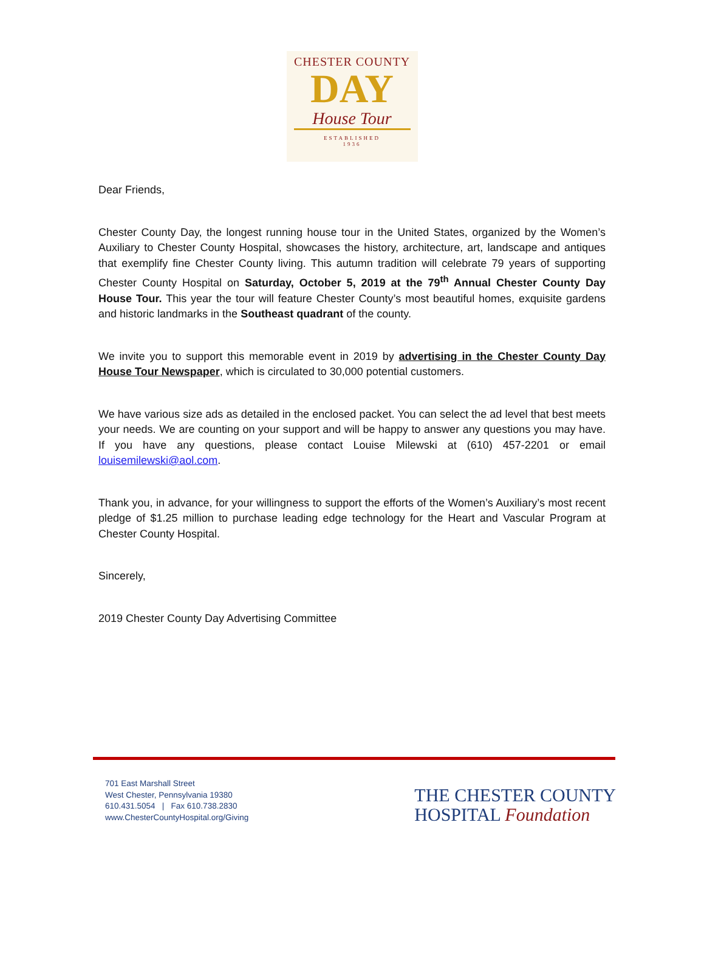CHESTER COUNTY
DAY
House Tour
ESTABLISHED
1936
Dear Friends,
Chester County Day, the longest running house tour in the United States, organized by the Women’s Auxiliary to Chester County Hospital, showcases the history, architecture, art, landscape and antiques that exemplify fine Chester County living. This autumn tradition will celebrate 79 years of supporting Chester County Hospital on Saturday, October 5, 2019 at the 79<sup>th</sup> Annual Chester County Day House Tour. This year the tour will feature Chester County’s most beautiful homes, exquisite gardens and historic landmarks in the Southeast quadrant of the county.
We invite you to support this memorable event in 2019 by advertising in the Chester County Day House Tour Newspaper, which is circulated to 30,000 potential customers.
We have various size ads as detailed in the enclosed packet. You can select the ad level that best meets your needs. We are counting on your support and will be happy to answer any questions you may have. If you have any questions, please contact Louise Milewski at (610) 457-2201 or email louisemilewski@aol.com.
Thank you, in advance, for your willingness to support the efforts of the Women’s Auxiliary’s most recent pledge of $1.25 million to purchase leading edge technology for the Heart and Vascular Program at Chester County Hospital.
Sincerely,
2019 Chester County Day Advertising Committee
701 East Marshall Street
West Chester, Pennsylvania 19380
610.431.5054 | Fax 610.738.2830
www.ChesterCountyHospital.org/Giving
THE CHESTER COUNTY
HOSPITAL Foundation